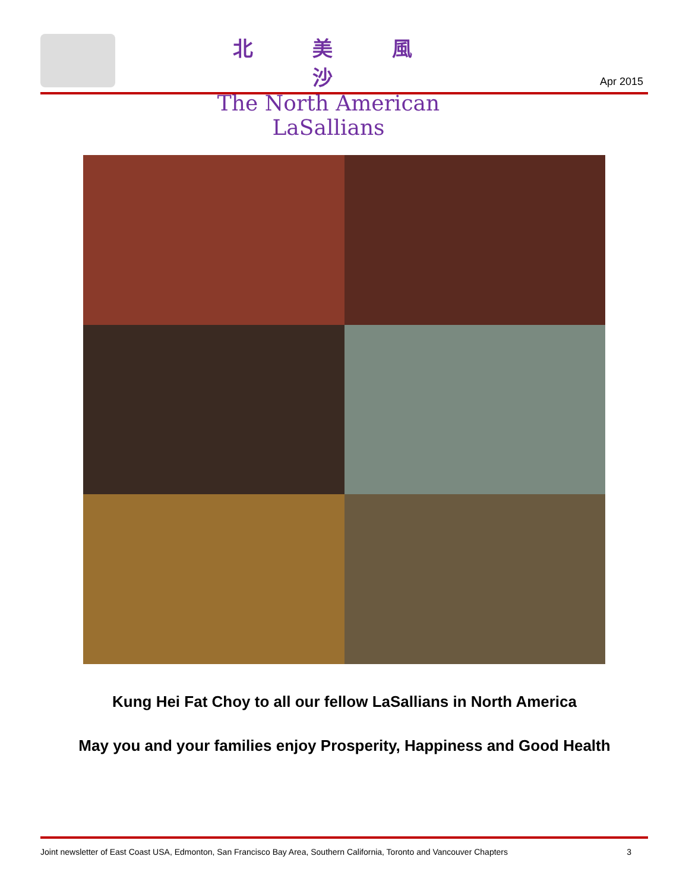北美風沙
The North American LaSallians
Apr 2015
Kung Hei Fat Choy to all our fellow LaSallians in North America
May you and your families enjoy Prosperity, Happiness and Good Health
Joint newsletter of East Coast USA, Edmonton, San Francisco Bay Area, Southern California, Toronto and Vancouver Chapters 3